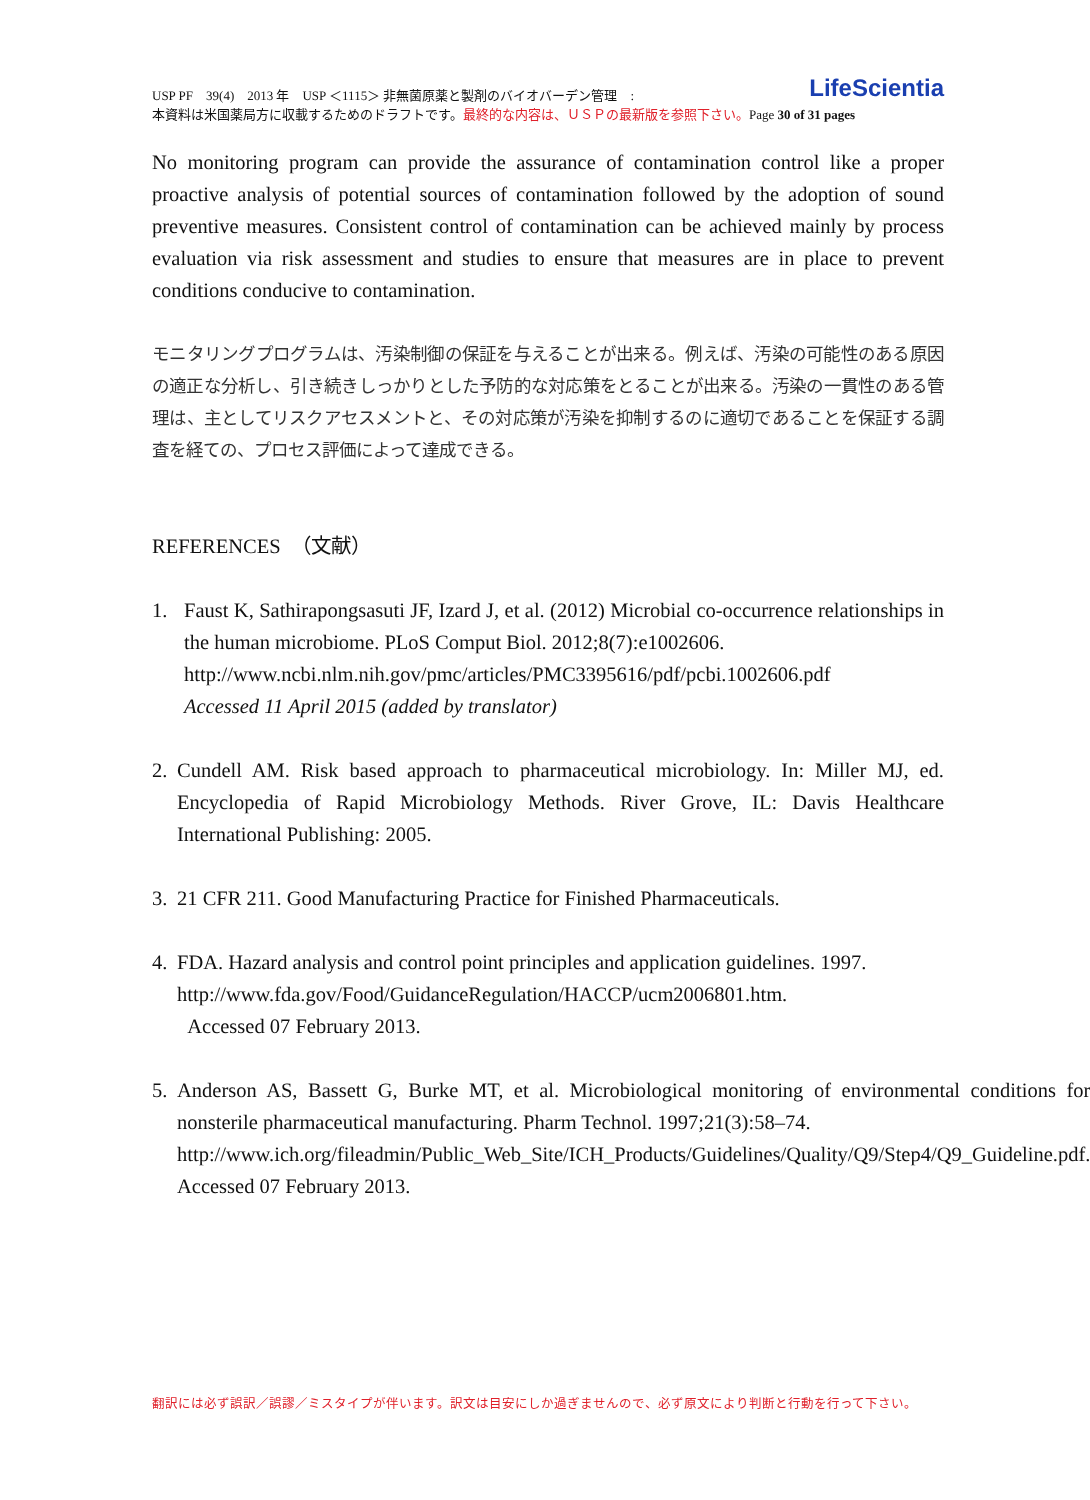LifeScientia USP PF　39(4)　2013 年　USP ＜1115＞ 非無菌原薬と製剤のバイオバーデン管理　:
本資料は米国薬局方に収載するためのドラフトです。最終的な内容は、ＵＳＰの最新版を参照下さい。Page 30 of 31 pages
No monitoring program can provide the assurance of contamination control like a proper proactive analysis of potential sources of contamination followed by the adoption of sound preventive measures. Consistent control of contamination can be achieved mainly by process evaluation via risk assessment and studies to ensure that measures are in place to prevent conditions conducive to contamination.
モニタリングプログラムは、汚染制御の保証を与えることが出来る。例えば、汚染の可能性のある原因の適正な分析し、引き続きしっかりとした予防的な対応策をとることが出来る。汚染の一貫性のある管理は、主としてリスクアセスメントと、その対応策が汚染を抑制するのに適切であることを保証する調査を経ての、プロセス評価によって達成できる。
REFERENCES　（文献）
1. Faust K, Sathirapongsasuti JF, Izard J, et al. (2012) Microbial co-occurrence relationships in the human microbiome. PLoS Comput Biol. 2012;8(7):e1002606.
http://www.ncbi.nlm.nih.gov/pmc/articles/PMC3395616/pdf/pcbi.1002606.pdf
Accessed 11 April 2015 (added by translator)
2. Cundell AM. Risk based approach to pharmaceutical microbiology. In: Miller MJ, ed. Encyclopedia of Rapid Microbiology Methods. River Grove, IL: Davis Healthcare International Publishing: 2005.
3. 21 CFR 211. Good Manufacturing Practice for Finished Pharmaceuticals.
4. FDA. Hazard analysis and control point principles and application guidelines. 1997.
http://www.fda.gov/Food/GuidanceRegulation/HACCP/ucm2006801.htm.
Accessed 07 February 2013.
5. Anderson AS, Bassett G, Burke MT, et al. Microbiological monitoring of environmental conditions for nonsterile pharmaceutical manufacturing. Pharm Technol. 1997;21(3):58–74.
http://www.ich.org/fileadmin/Public_Web_Site/ICH_Products/Guidelines/Quality/Q9/Step4/Q9_Guideline.pdf.
Accessed 07 February 2013.
翻訳には必ず誤訳／誤謬／ミスタイプが伴います。訳文は目安にしか過ぎませんので、必ず原文により判断と行動を行って下さい。